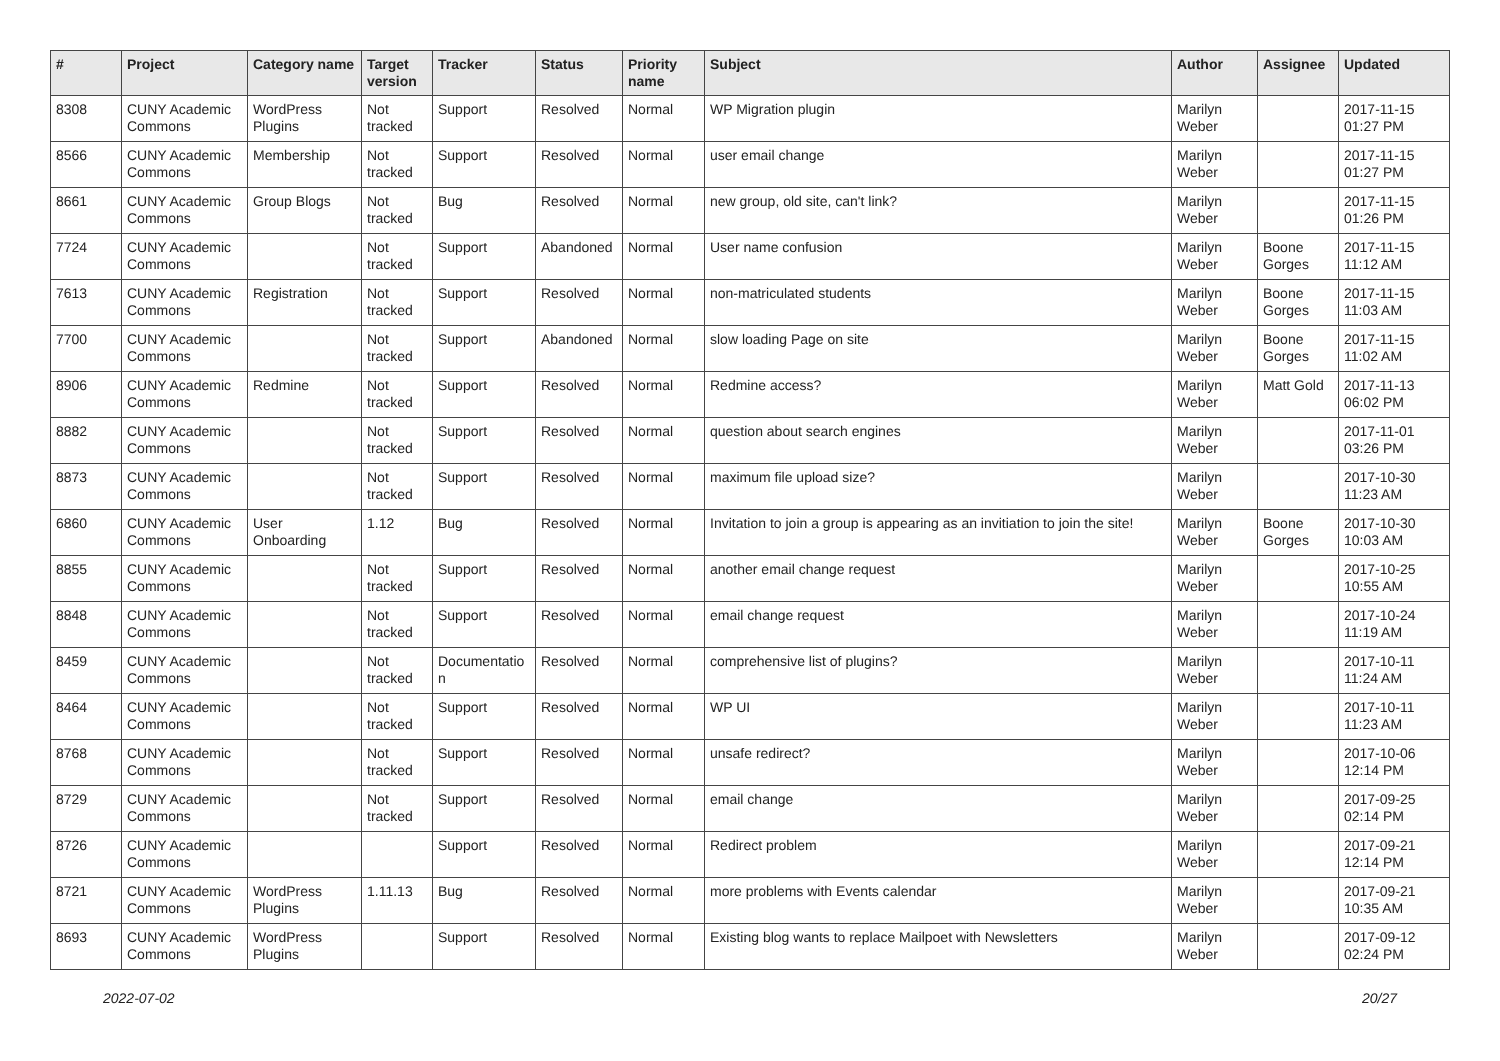| # | Project | Category name | Target version | Tracker | Status | Priority name | Subject | Author | Assignee | Updated |
| --- | --- | --- | --- | --- | --- | --- | --- | --- | --- | --- |
| 8308 | CUNY Academic Commons | WordPress Plugins | Not tracked | Support | Resolved | Normal | WP Migration plugin | Marilyn Weber | | 2017-11-15 01:27 PM |
| 8566 | CUNY Academic Commons | Membership | Not tracked | Support | Resolved | Normal | user email change | Marilyn Weber | | 2017-11-15 01:27 PM |
| 8661 | CUNY Academic Commons | Group Blogs | Not tracked | Bug | Resolved | Normal | new group, old site, can't link? | Marilyn Weber | | 2017-11-15 01:26 PM |
| 7724 | CUNY Academic Commons | | Not tracked | Support | Abandoned | Normal | User name confusion | Marilyn Weber | Boone Gorges | 2017-11-15 11:12 AM |
| 7613 | CUNY Academic Commons | Registration | Not tracked | Support | Resolved | Normal | non-matriculated students | Marilyn Weber | Boone Gorges | 2017-11-15 11:03 AM |
| 7700 | CUNY Academic Commons | | Not tracked | Support | Abandoned | Normal | slow loading Page on site | Marilyn Weber | Boone Gorges | 2017-11-15 11:02 AM |
| 8906 | CUNY Academic Commons | Redmine | Not tracked | Support | Resolved | Normal | Redmine access? | Marilyn Weber | Matt Gold | 2017-11-13 06:02 PM |
| 8882 | CUNY Academic Commons | | Not tracked | Support | Resolved | Normal | question about search engines | Marilyn Weber | | 2017-11-01 03:26 PM |
| 8873 | CUNY Academic Commons | | Not tracked | Support | Resolved | Normal | maximum file upload size? | Marilyn Weber | | 2017-10-30 11:23 AM |
| 6860 | CUNY Academic Commons | User Onboarding | 1.12 | Bug | Resolved | Normal | Invitation to join a group is appearing as an invitiation to join the site! | Marilyn Weber | Boone Gorges | 2017-10-30 10:03 AM |
| 8855 | CUNY Academic Commons | | Not tracked | Support | Resolved | Normal | another email change request | Marilyn Weber | | 2017-10-25 10:55 AM |
| 8848 | CUNY Academic Commons | | Not tracked | Support | Resolved | Normal | email change request | Marilyn Weber | | 2017-10-24 11:19 AM |
| 8459 | CUNY Academic Commons | | Not tracked | Documentatio n | Resolved | Normal | comprehensive list of plugins? | Marilyn Weber | | 2017-10-11 11:24 AM |
| 8464 | CUNY Academic Commons | | Not tracked | Support | Resolved | Normal | WP UI | Marilyn Weber | | 2017-10-11 11:23 AM |
| 8768 | CUNY Academic Commons | | Not tracked | Support | Resolved | Normal | unsafe redirect? | Marilyn Weber | | 2017-10-06 12:14 PM |
| 8729 | CUNY Academic Commons | | Not tracked | Support | Resolved | Normal | email change | Marilyn Weber | | 2017-09-25 02:14 PM |
| 8726 | CUNY Academic Commons | | | Support | Resolved | Normal | Redirect problem | Marilyn Weber | | 2017-09-21 12:14 PM |
| 8721 | CUNY Academic Commons | WordPress Plugins | 1.11.13 | Bug | Resolved | Normal | more problems with Events calendar | Marilyn Weber | | 2017-09-21 10:35 AM |
| 8693 | CUNY Academic Commons | WordPress Plugins | | Support | Resolved | Normal | Existing blog wants to replace Mailpoet with Newsletters | Marilyn Weber | | 2017-09-12 02:24 PM |
2022-07-02 20/27